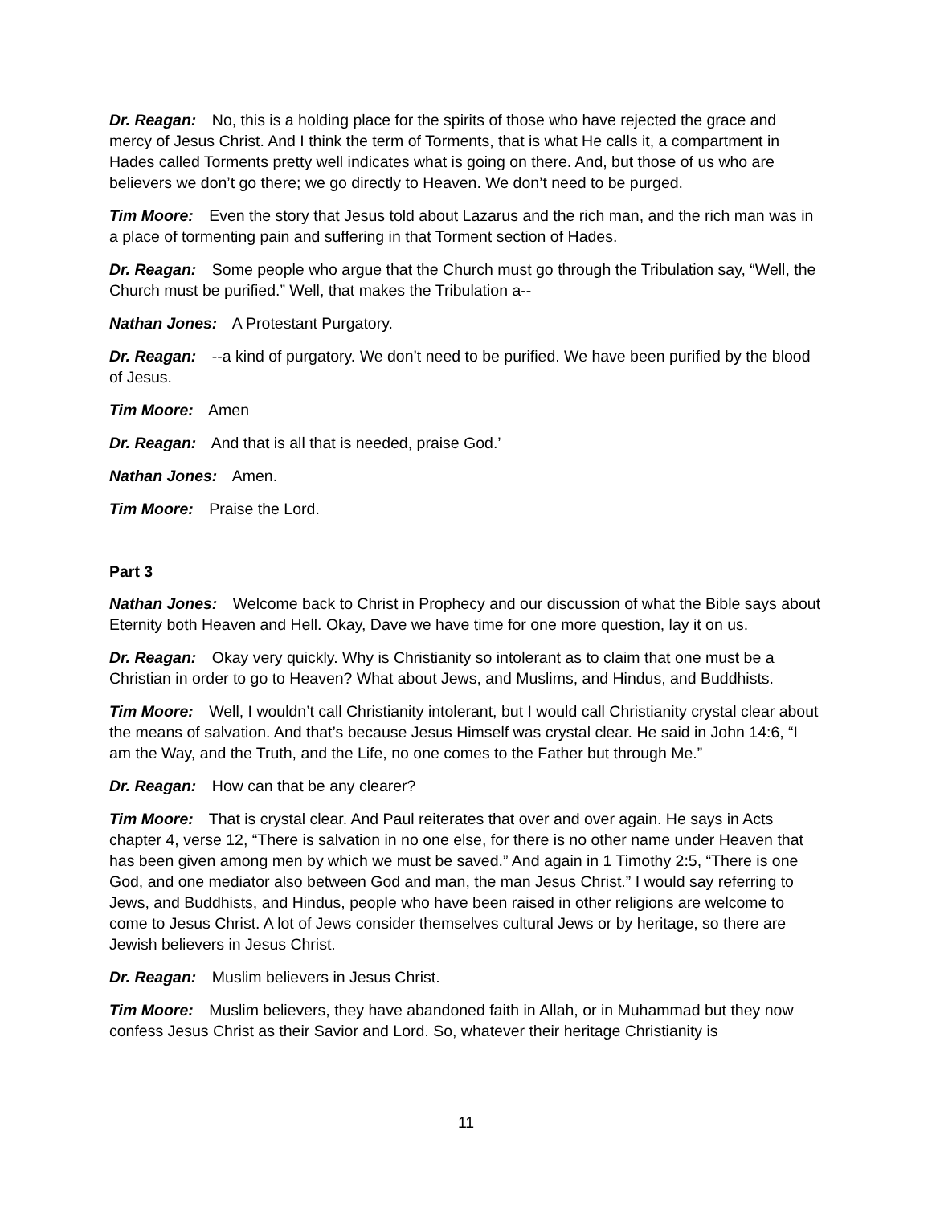Dr. Reagan: No, this is a holding place for the spirits of those who have rejected the grace and mercy of Jesus Christ. And I think the term of Torments, that is what He calls it, a compartment in Hades called Torments pretty well indicates what is going on there. And, but those of us who are believers we don’t go there; we go directly to Heaven. We don’t need to be purged.
Tim Moore: Even the story that Jesus told about Lazarus and the rich man, and the rich man was in a place of tormenting pain and suffering in that Torment section of Hades.
Dr. Reagan: Some people who argue that the Church must go through the Tribulation say, “Well, the Church must be purified.” Well, that makes the Tribulation a--
Nathan Jones: A Protestant Purgatory.
Dr. Reagan: --a kind of purgatory. We don’t need to be purified. We have been purified by the blood of Jesus.
Tim Moore: Amen
Dr. Reagan: And that is all that is needed, praise God.’
Nathan Jones: Amen.
Tim Moore: Praise the Lord.
Part 3
Nathan Jones: Welcome back to Christ in Prophecy and our discussion of what the Bible says about Eternity both Heaven and Hell. Okay, Dave we have time for one more question, lay it on us.
Dr. Reagan: Okay very quickly. Why is Christianity so intolerant as to claim that one must be a Christian in order to go to Heaven? What about Jews, and Muslims, and Hindus, and Buddhists.
Tim Moore: Well, I wouldn’t call Christianity intolerant, but I would call Christianity crystal clear about the means of salvation. And that’s because Jesus Himself was crystal clear. He said in John 14:6, “I am the Way, and the Truth, and the Life, no one comes to the Father but through Me.”
Dr. Reagan: How can that be any clearer?
Tim Moore: That is crystal clear. And Paul reiterates that over and over again. He says in Acts chapter 4, verse 12, “There is salvation in no one else, for there is no other name under Heaven that has been given among men by which we must be saved.” And again in 1 Timothy 2:5, “There is one God, and one mediator also between God and man, the man Jesus Christ.” I would say referring to Jews, and Buddhists, and Hindus, people who have been raised in other religions are welcome to come to Jesus Christ. A lot of Jews consider themselves cultural Jews or by heritage, so there are Jewish believers in Jesus Christ.
Dr. Reagan: Muslim believers in Jesus Christ.
Tim Moore: Muslim believers, they have abandoned faith in Allah, or in Muhammad but they now confess Jesus Christ as their Savior and Lord. So, whatever their heritage Christianity is
11